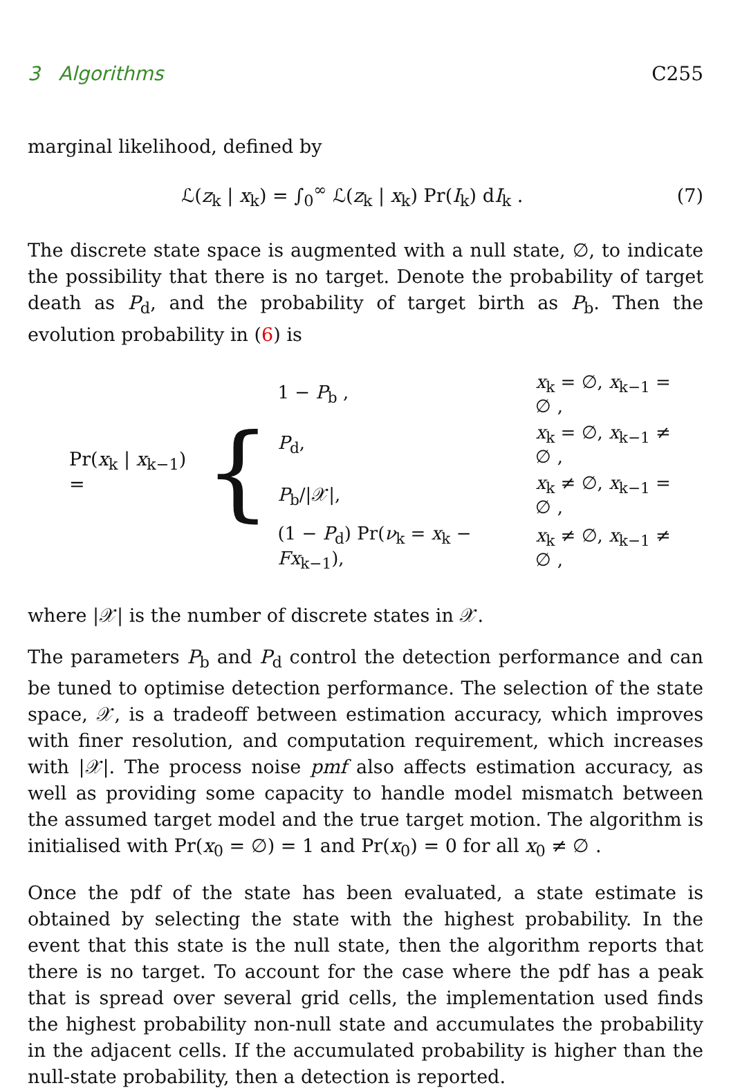3 Algorithms C255
marginal likelihood, defined by
ℒ(z<sub>k</sub> | x<sub>k</sub>) = ∫<sub>0</sub><sup>∞</sup> ℒ(z<sub>k</sub> | x<sub>k</sub>) Pr(I<sub>k</sub>) dI<sub>k</sub> . (7)
The discrete state space is augmented with a null state, ∅, to indicate the possibility that there is no target. Denote the probability of target death as P<sub>d</sub>, and the probability of target birth as P<sub>b</sub>. Then the evolution probability in (6) is
Pr(x<sub>k</sub> | x<sub>k−1</sub>) = {
| 1 − P<sub>b</sub> , | x<sub>k</sub> = ∅, x<sub>k−1</sub> = ∅ , |
| P<sub>d</sub>, | x<sub>k</sub> = ∅, x<sub>k−1</sub> ≠ ∅ , |
| P<sub>b</sub>//𝒳/, | x<sub>k</sub> ≠ ∅, x<sub>k−1</sub> = ∅ , |
| (1 − P<sub>d</sub>) Pr( ν<sub>k</sub> = x<sub>k</sub> − Fx<sub>k−1</sub>), | x<sub>k</sub> ≠ ∅, x<sub>k−1</sub> ≠ ∅ , |
where |𝒳| is the number of discrete states in 𝒳.
The parameters P<sub>b</sub> and P<sub>d</sub> control the detection performance and can be tuned to optimise detection performance. The selection of the state space, 𝒳, is a tradeoff between estimation accuracy, which improves with finer resolution, and computation requirement, which increases with |𝒳|. The process noise pmf also affects estimation accuracy, as well as providing some capacity to handle model mismatch between the assumed target model and the true target motion. The algorithm is initialised with Pr(x<sub>0</sub> = ∅) = 1 and Pr(x<sub>0</sub>) = 0 for all x<sub>0</sub> ≠ ∅ .
Once the pdf of the state has been evaluated, a state estimate is obtained by selecting the state with the highest probability. In the event that this state is the null state, then the algorithm reports that there is no target. To account for the case where the pdf has a peak that is spread over several grid cells, the implementation used finds the highest probability non-null state and accumulates the probability in the adjacent cells. If the accumulated probability is higher than the null-state probability, then a detection is reported.